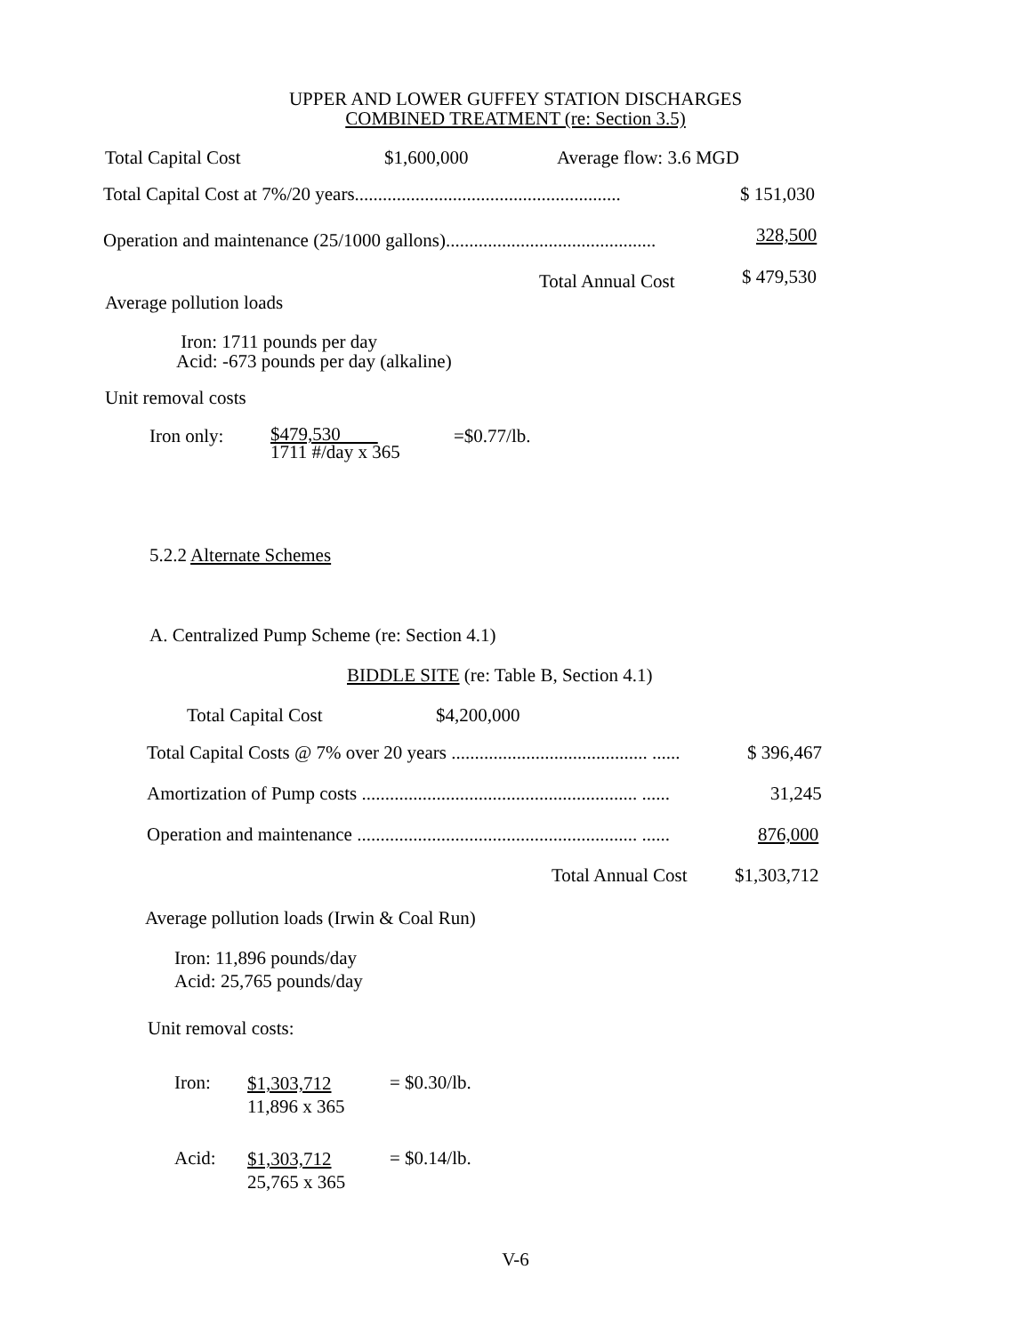UPPER AND LOWER GUFFEY STATION DISCHARGES
COMBINED TREATMENT (re: Section 3.5)
Total Capital Cost $1,600,000 Average flow: 3.6 MGD
Total Capital Cost at 7%/20 years......................................................... $ 151,030
Operation and maintenance (25/1000 gallons)............................................. 328,500
Total Annual Cost $ 479,530
Average pollution loads
Iron: 1711 pounds per day
Acid: -673 pounds per day (alkaline)
Unit removal costs
Iron only:
$479,530
1711 #/day x 365
=$0.77/lb.
5.2.2 Alternate Schemes
A. Centralized Pump Scheme (re: Section 4.1)
BIDDLE SITE (re: Table B, Section 4.1)
Total Capital Cost $4,200,000
Total Capital Costs @ 7% over 20 years .......................................... ...... $ 396,467
Amortization of Pump costs ........................................................... ...... 31,245
Operation and maintenance ............................................................ ...... 876,000
Total Annual Cost $1,303,712
Average pollution loads (Irwin & Coal Run)
Iron: 11,896 pounds/day
Acid: 25,765 pounds/day
Unit removal costs:
Iron:
$1,303,712
11,896 x 365
= $0.30/lb.
Acid:
$1,303,712
25,765 x 365
= $0.14/lb.
V-6